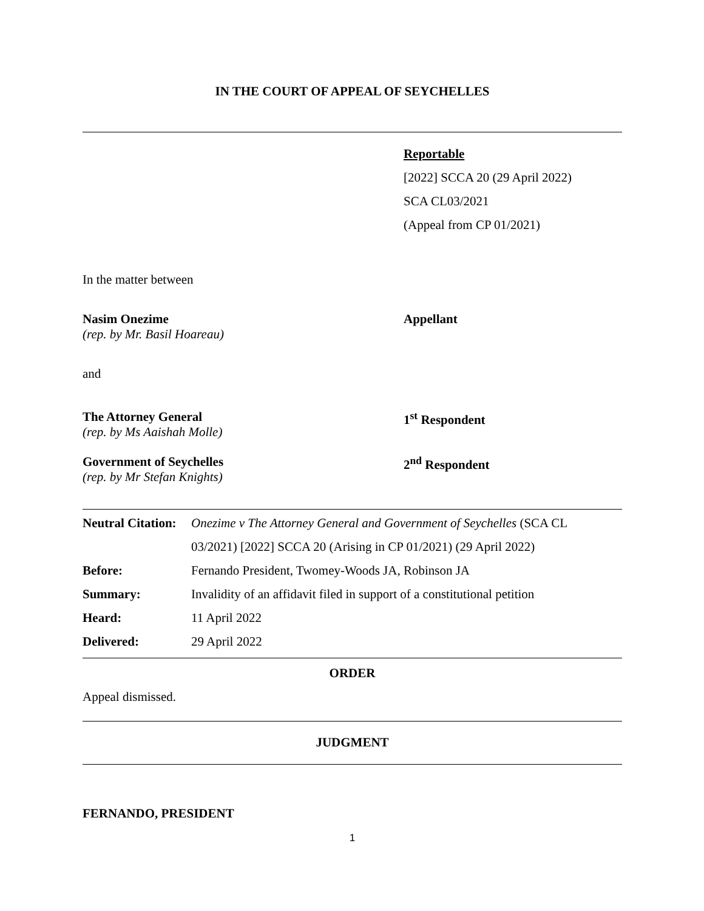IN THE COURT OF APPEAL OF SEYCHELLES
Reportable
[2022] SCCA 20 (29 April 2022)
SCA CL03/2021
(Appeal from CP 01/2021)
In the matter between
Nasim Onezime
(rep. by Mr. Basil Hoareau)
Appellant
and
The Attorney General
(rep. by Ms Aaishah Molle)
1<sup>st</sup> Respondent
Government of Seychelles
(rep. by Mr Stefan Knights)
2<sup>nd</sup> Respondent
| Neutral Citation: | Onezime v The Attorney General and Government of Seychelles (SCA CL |
| | 03/2021) [2022] SCCA 20 (Arising in CP 01/2021) (29 April 2022) |
| Before: | Fernando President, Twomey-Woods JA, Robinson JA |
| Summary: | Invalidity of an affidavit filed in support of a constitutional petition |
| Heard: | 11 April 2022 |
| Delivered: | 29 April 2022 |
ORDER
Appeal dismissed.
JUDGMENT
FERNANDO, PRESIDENT
1